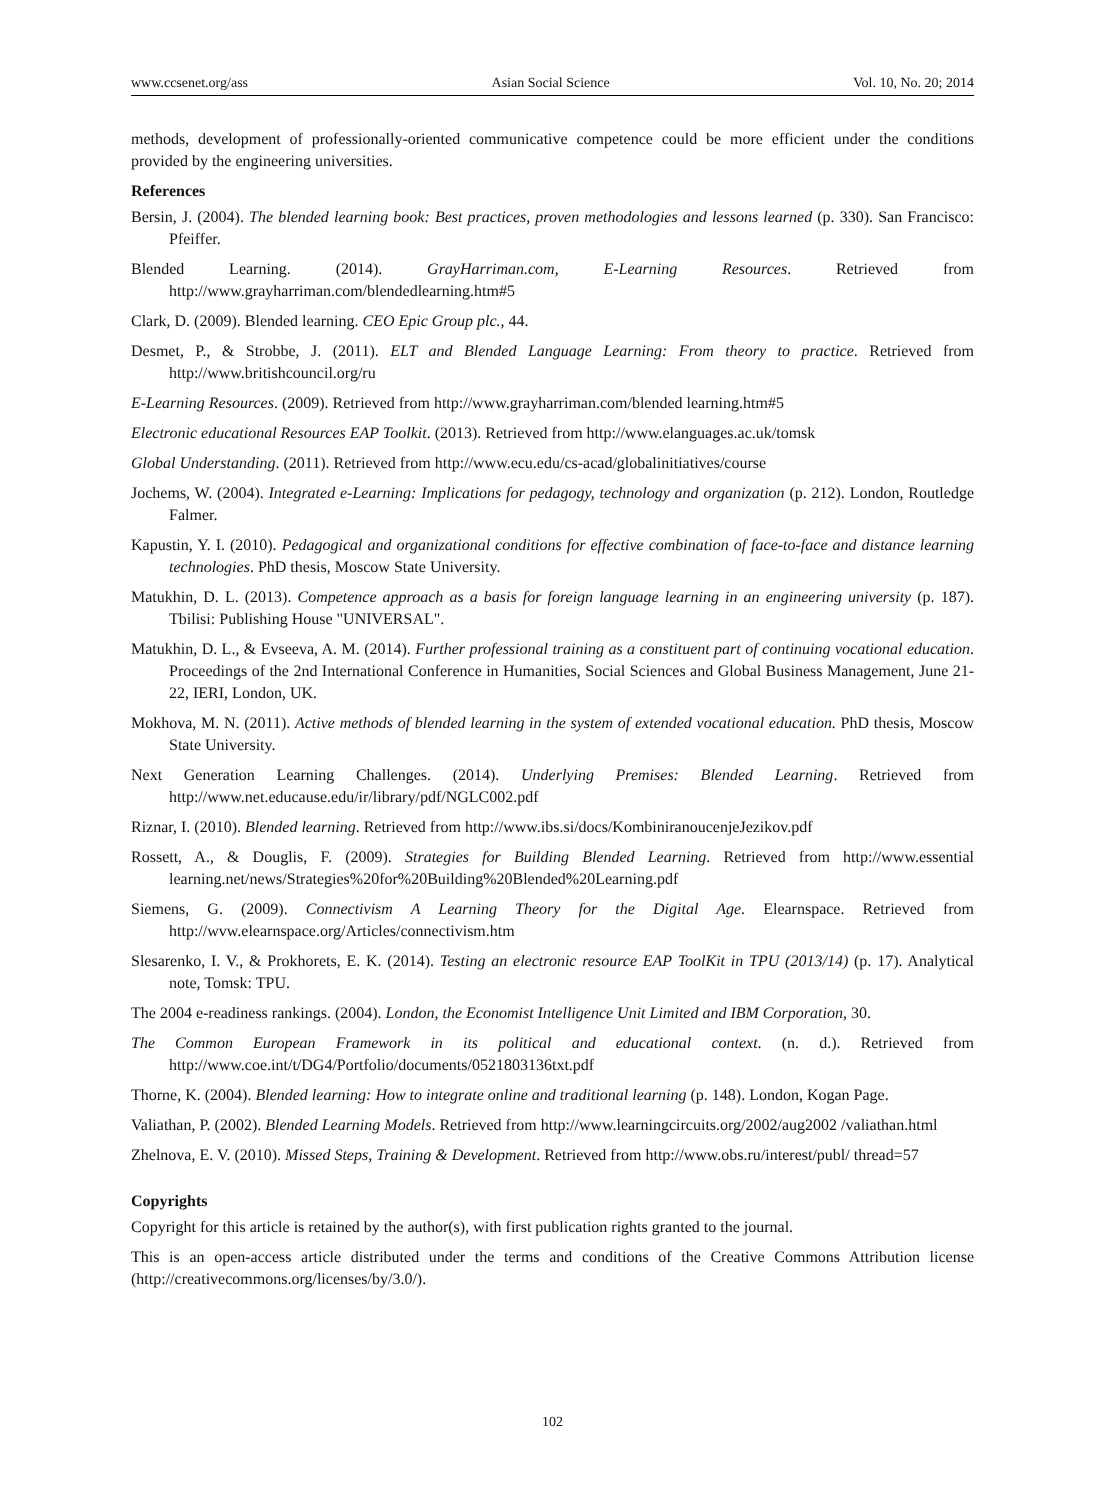www.ccsenet.org/ass Asian Social Science Vol. 10, No. 20; 2014
methods, development of professionally-oriented communicative competence could be more efficient under the conditions provided by the engineering universities.
References
Bersin, J. (2004). The blended learning book: Best practices, proven methodologies and lessons learned (p. 330). San Francisco: Pfeiffer.
Blended Learning. (2014). GrayHarriman.com, E-Learning Resources. Retrieved from http://www.grayharriman.com/blendedlearning.htm#5
Clark, D. (2009). Blended learning. CEO Epic Group plc., 44.
Desmet, P., & Strobbe, J. (2011). ELT and Blended Language Learning: From theory to practice. Retrieved from http://www.britishcouncil.org/ru
E-Learning Resources. (2009). Retrieved from http://www.grayharriman.com/blended learning.htm#5
Electronic educational Resources EAP Toolkit. (2013). Retrieved from http://www.elanguages.ac.uk/tomsk
Global Understanding. (2011). Retrieved from http://www.ecu.edu/cs-acad/globalinitiatives/course
Jochems, W. (2004). Integrated e-Learning: Implications for pedagogy, technology and organization (p. 212). London, Routledge Falmer.
Kapustin, Y. I. (2010). Pedagogical and organizational conditions for effective combination of face-to-face and distance learning technologies. PhD thesis, Moscow State University.
Matukhin, D. L. (2013). Competence approach as a basis for foreign language learning in an engineering university (p. 187). Tbilisi: Publishing House "UNIVERSAL".
Matukhin, D. L., & Evseeva, A. M. (2014). Further professional training as a constituent part of continuing vocational education. Proceedings of the 2nd International Conference in Humanities, Social Sciences and Global Business Management, June 21-22, IERI, London, UK.
Mokhova, M. N. (2011). Active methods of blended learning in the system of extended vocational education. PhD thesis, Moscow State University.
Next Generation Learning Challenges. (2014). Underlying Premises: Blended Learning. Retrieved from http://www.net.educause.edu/ir/library/pdf/NGLC002.pdf
Riznar, I. (2010). Blended learning. Retrieved from http://www.ibs.si/docs/KombiniranoucenjeJezikov.pdf
Rossett, A., & Douglis, F. (2009). Strategies for Building Blended Learning. Retrieved from http://www.essential learning.net/news/Strategies%20for%20Building%20Blended%20Learning.pdf
Siemens, G. (2009). Connectivism A Learning Theory for the Digital Age. Elearnspace. Retrieved from http://wvw.elearnspace.org/Articles/connectivism.htm
Slesarenko, I. V., & Prokhorets, E. K. (2014). Testing an electronic resource EAP ToolKit in TPU (2013/14) (p. 17). Analytical note, Tomsk: TPU.
The 2004 e-readiness rankings. (2004). London, the Economist Intelligence Unit Limited and IBM Corporation, 30.
The Common European Framework in its political and educational context. (n. d.). Retrieved from http://www.coe.int/t/DG4/Portfolio/documents/0521803136txt.pdf
Thorne, K. (2004). Blended learning: How to integrate online and traditional learning (p. 148). London, Kogan Page.
Valiathan, P. (2002). Blended Learning Models. Retrieved from http://www.learningcircuits.org/2002/aug2002 /valiathan.html
Zhelnova, E. V. (2010). Missed Steps, Training & Development. Retrieved from http://www.obs.ru/interest/publ/ thread=57
Copyrights
Copyright for this article is retained by the author(s), with first publication rights granted to the journal.
This is an open-access article distributed under the terms and conditions of the Creative Commons Attribution license (http://creativecommons.org/licenses/by/3.0/).
102